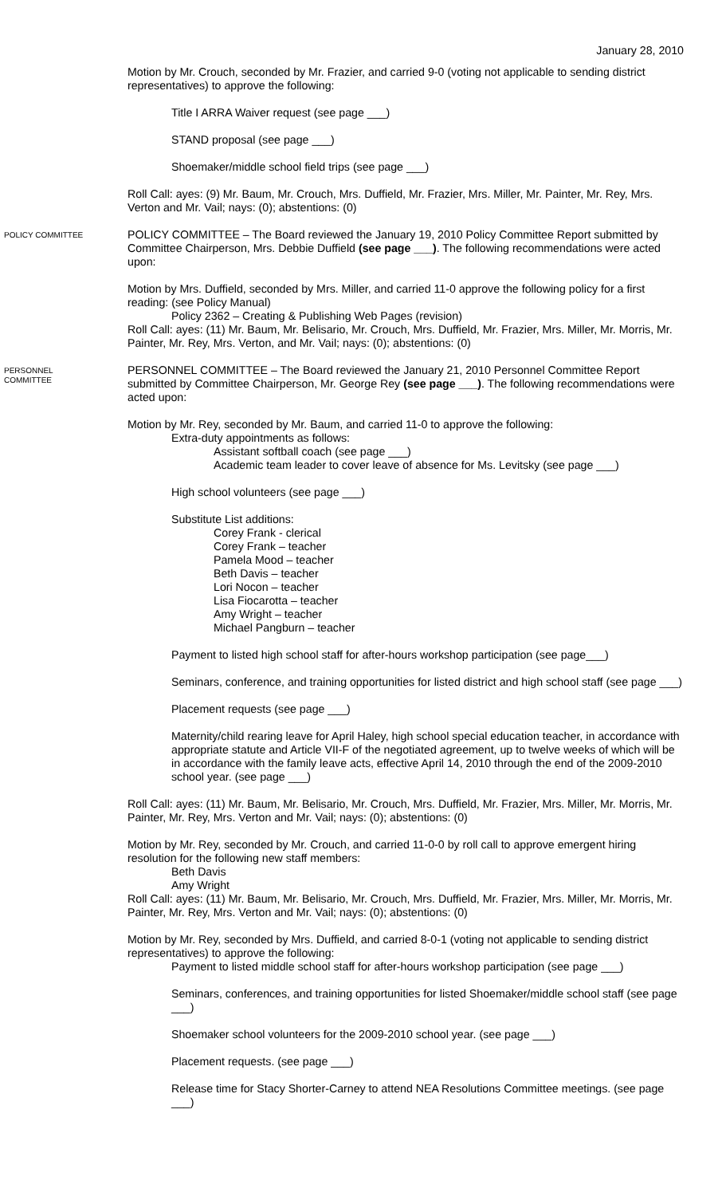January 28, 2010
Motion by Mr. Crouch, seconded by Mr. Frazier, and carried 9-0 (voting not applicable to sending district representatives) to approve the following:
Title I ARRA Waiver request (see page ___)
STAND proposal (see page ___)
Shoemaker/middle school field trips (see page ___)
Roll Call: ayes: (9) Mr. Baum, Mr. Crouch, Mrs. Duffield, Mr. Frazier, Mrs. Miller, Mr. Painter, Mr. Rey, Mrs. Verton and Mr. Vail; nays: (0); abstentions: (0)
POLICY COMMITTEE
POLICY COMMITTEE – The Board reviewed the January 19, 2010 Policy Committee Report submitted by Committee Chairperson, Mrs. Debbie Duffield (see page ___). The following recommendations were acted upon:
Motion by Mrs. Duffield, seconded by Mrs. Miller, and carried 11-0 approve the following policy for a first reading: (see Policy Manual)
Policy 2362 – Creating & Publishing Web Pages (revision)
Roll Call: ayes: (11) Mr. Baum, Mr. Belisario, Mr. Crouch, Mrs. Duffield, Mr. Frazier, Mrs. Miller, Mr. Morris, Mr. Painter, Mr. Rey, Mrs. Verton, and Mr. Vail; nays: (0); abstentions: (0)
PERSONNEL
COMMITTEE
PERSONNEL COMMITTEE – The Board reviewed the January 21, 2010 Personnel Committee Report submitted by Committee Chairperson, Mr. George Rey (see page ___). The following recommendations were acted upon:
Motion by Mr. Rey, seconded by Mr. Baum, and carried 11-0 to approve the following:
Extra-duty appointments as follows:
Assistant softball coach (see page ___)
Academic team leader to cover leave of absence for Ms. Levitsky (see page ___)
High school volunteers (see page ___)
Substitute List additions:
Corey Frank - clerical
Corey Frank – teacher
Pamela Mood – teacher
Beth Davis – teacher
Lori Nocon – teacher
Lisa Fiocarotta – teacher
Amy Wright – teacher
Michael Pangburn – teacher
Payment to listed high school staff for after-hours workshop participation (see page___)
Seminars, conference, and training opportunities for listed district and high school staff (see page ___)
Placement requests (see page ___)
Maternity/child rearing leave for April Haley, high school special education teacher, in accordance with appropriate statute and Article VII-F of the negotiated agreement, up to twelve weeks of which will be in accordance with the family leave acts, effective April 14, 2010 through the end of the 2009-2010 school year. (see page ___)
Roll Call: ayes: (11) Mr. Baum, Mr. Belisario, Mr. Crouch, Mrs. Duffield, Mr. Frazier, Mrs. Miller, Mr. Morris, Mr. Painter, Mr. Rey, Mrs. Verton and Mr. Vail; nays: (0); abstentions: (0)
Motion by Mr. Rey, seconded by Mr. Crouch, and carried 11-0-0 by roll call to approve emergent hiring resolution for the following new staff members:
Beth Davis
Amy Wright
Roll Call: ayes: (11) Mr. Baum, Mr. Belisario, Mr. Crouch, Mrs. Duffield, Mr. Frazier, Mrs. Miller, Mr. Morris, Mr. Painter, Mr. Rey, Mrs. Verton and Mr. Vail; nays: (0); abstentions: (0)
Motion by Mr. Rey, seconded by Mrs. Duffield, and carried 8-0-1 (voting not applicable to sending district representatives) to approve the following:
Payment to listed middle school staff for after-hours workshop participation (see page ___)
Seminars, conferences, and training opportunities for listed Shoemaker/middle school staff (see page ___)
Shoemaker school volunteers for the 2009-2010 school year. (see page ___)
Placement requests. (see page ___)
Release time for Stacy Shorter-Carney to attend NEA Resolutions Committee meetings. (see page ___)